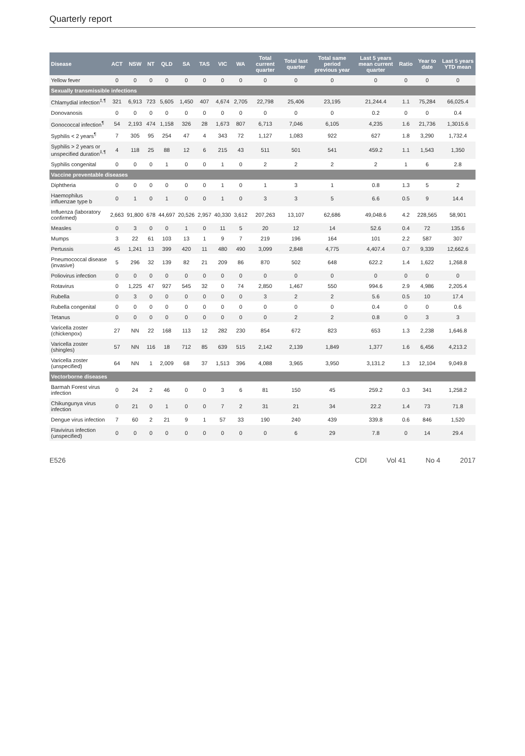Quarterly report
| Disease | ACT | NSW | NT | QLD | SA | TAS | VIC | WA | Total current quarter | Total last quarter | Total same period previous year | Last 5 years mean current quarter | Ratio | Year to date | Last 5 years YTD mean |
| --- | --- | --- | --- | --- | --- | --- | --- | --- | --- | --- | --- | --- | --- | --- | --- |
| Yellow fever | 0 | 0 | 0 | 0 | 0 | 0 | 0 | 0 | 0 | 0 | 0 | 0 | 0 | 0 | 0 |
| Sexually transmissible infections | | | | | | | | | | | | | | | |
| Chlamydial infection<sup>‡,¶</sup> | 321 | 6,913 | 723 | 5,605 | 1,450 | 407 | 4,674 | 2,705 | 22,798 | 25,406 | 23,195 | 21,244.4 | 1.1 | 75,284 | 66,025.4 |
| Donovanosis | 0 | 0 | 0 | 0 | 0 | 0 | 0 | 0 | 0 | 0 | 0 | 0.2 | 0 | 0 | 0.4 |
| Gonococcal infection<sup>¶</sup> | 54 | 2,193 | 474 | 1,158 | 326 | 28 | 1,673 | 807 | 6,713 | 7,046 | 6,105 | 4,235 | 1.6 | 21,736 | 1,3015.6 |
| Syphilis < 2 years<sup>¶</sup> | 7 | 305 | 95 | 254 | 47 | 4 | 343 | 72 | 1,127 | 1,083 | 922 | 627 | 1.8 | 3,290 | 1,732.4 |
| Syphilis > 2 years or unspecified duration<sup>‡,¶</sup> | 4 | 118 | 25 | 88 | 12 | 6 | 215 | 43 | 511 | 501 | 541 | 459.2 | 1.1 | 1,543 | 1,350 |
| Syphilis congenital | 0 | 0 | 0 | 1 | 0 | 0 | 1 | 0 | 2 | 2 | 2 | 2 | 1 | 6 | 2.8 |
| Vaccine preventable diseases | | | | | | | | | | | | | | | |
| Diphtheria | 0 | 0 | 0 | 0 | 0 | 0 | 1 | 0 | 1 | 3 | 1 | 0.8 | 1.3 | 5 | 2 |
| Haemophilus influenzae type b | 0 | 1 | 0 | 1 | 0 | 0 | 1 | 0 | 3 | 3 | 5 | 6.6 | 0.5 | 9 | 14.4 |
| Influenza (laboratory confirmed) | 2,663 | 91,800 | 678 | 44,697 | 20,526 | 2,957 | 40,330 | 3,612 | 207,263 | 13,107 | 62,686 | 49,048.6 | 4.2 | 228,565 | 58,901 |
| Measles | 0 | 3 | 0 | 0 | 1 | 0 | 11 | 5 | 20 | 12 | 14 | 52.6 | 0.4 | 72 | 135.6 |
| Mumps | 3 | 22 | 61 | 103 | 13 | 1 | 9 | 7 | 219 | 196 | 164 | 101 | 2.2 | 587 | 307 |
| Pertussis | 45 | 1,241 | 13 | 399 | 420 | 11 | 480 | 490 | 3,099 | 2,848 | 4,775 | 4,407.4 | 0.7 | 9,339 | 12,662.6 |
| Pneumococcal disease (invasive) | 5 | 296 | 32 | 139 | 82 | 21 | 209 | 86 | 870 | 502 | 648 | 622.2 | 1.4 | 1,622 | 1,268.8 |
| Poliovirus infection | 0 | 0 | 0 | 0 | 0 | 0 | 0 | 0 | 0 | 0 | 0 | 0 | 0 | 0 | 0 |
| Rotavirus | 0 | 1,225 | 47 | 927 | 545 | 32 | 0 | 74 | 2,850 | 1,467 | 550 | 994.6 | 2.9 | 4,986 | 2,205.4 |
| Rubella | 0 | 3 | 0 | 0 | 0 | 0 | 0 | 0 | 3 | 2 | 2 | 5.6 | 0.5 | 10 | 17.4 |
| Rubella congenital | 0 | 0 | 0 | 0 | 0 | 0 | 0 | 0 | 0 | 0 | 0 | 0.4 | 0 | 0 | 0.6 |
| Tetanus | 0 | 0 | 0 | 0 | 0 | 0 | 0 | 0 | 0 | 2 | 2 | 0.8 | 0 | 3 | 3 |
| Varicella zoster (chickenpox) | 27 | NN | 22 | 168 | 113 | 12 | 282 | 230 | 854 | 672 | 823 | 653 | 1.3 | 2,238 | 1,646.8 |
| Varicella zoster (shingles) | 57 | NN | 116 | 18 | 712 | 85 | 639 | 515 | 2,142 | 2,139 | 1,849 | 1,377 | 1.6 | 6,456 | 4,213.2 |
| Varicella zoster (unspecified) | 64 | NN | 1 | 2,009 | 68 | 37 | 1,513 | 396 | 4,088 | 3,965 | 3,950 | 3,131.2 | 1.3 | 12,104 | 9,049.8 |
| Vectorborne diseases | | | | | | | | | | | | | | | |
| Barmah Forest virus infection | 0 | 24 | 2 | 46 | 0 | 0 | 3 | 6 | 81 | 150 | 45 | 259.2 | 0.3 | 341 | 1,258.2 |
| Chikungunya virus infection | 0 | 21 | 0 | 1 | 0 | 0 | 7 | 2 | 31 | 21 | 34 | 22.2 | 1.4 | 73 | 71.8 |
| Dengue virus infection | 7 | 60 | 2 | 21 | 9 | 1 | 57 | 33 | 190 | 240 | 439 | 339.8 | 0.6 | 846 | 1,520 |
| Flavivirus infection (unspecified) | 0 | 0 | 0 | 0 | 0 | 0 | 0 | 0 | 0 | 6 | 29 | 7.8 | 0 | 14 | 29.4 |
E526 CDI Vol 41 No 4 2017